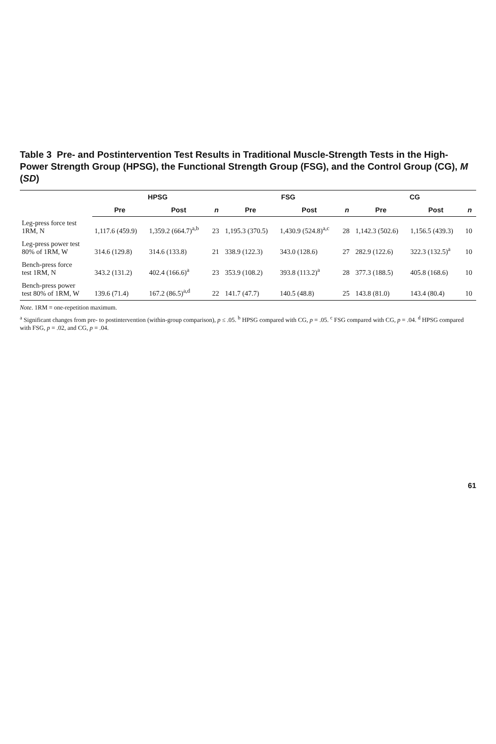Table 3 Pre- and Postintervention Test Results in Traditional Muscle-Strength Tests in the High-Power Strength Group (HPSG), the Functional Strength Group (FSG), and the Control Group (CG), M (SD)
| | HPSG | | | FSG | | | CG | | |
| --- | --- | --- | --- | --- | --- | --- | --- | --- | --- |
| | Pre | Post | n | Pre | Post | n | Pre | Post | n |
| Leg-press force test 1RM, N | 1,117.6 (459.9) | 1,359.2 (664.7)<sup>a,b</sup> | 23 | 1,195.3 (370.5) | 1,430.9 (524.8)<sup>a,c</sup> | 28 | 1,142.3 (502.6) | 1,156.5 (439.3) | 10 |
| Leg-press power test 80% of 1RM, W | 314.6 (129.8) | 314.6 (133.8) | 21 | 338.9 (122.3) | 343.0 (128.6) | 27 | 282.9 (122.6) | 322.3 (132.5)<sup>a</sup> | 10 |
| Bench-press force test 1RM, N | 343.2 (131.2) | 402.4 (166.6)<sup>a</sup> | 23 | 353.9 (108.2) | 393.8 (113.2)<sup>a</sup> | 28 | 377.3 (188.5) | 405.8 (168.6) | 10 |
| Bench-press power test 80% of 1RM, W | 139.6 (71.4) | 167.2 (86.5)<sup>a,d</sup> | 22 | 141.7 (47.7) | 140.5 (48.8) | 25 | 143.8 (81.0) | 143.4 (80.4) | 10 |
Note. 1RM = one-repetition maximum.
<sup>a</sup> Significant changes from pre- to postintervention (within-group comparison), p ≤ .05. <sup>b</sup> HPSG compared with CG, p = .05. <sup>c</sup> FSG compared with CG, p = .04. <sup>d</sup> HPSG compared with FSG, p = .02, and CG, p = .04.
61